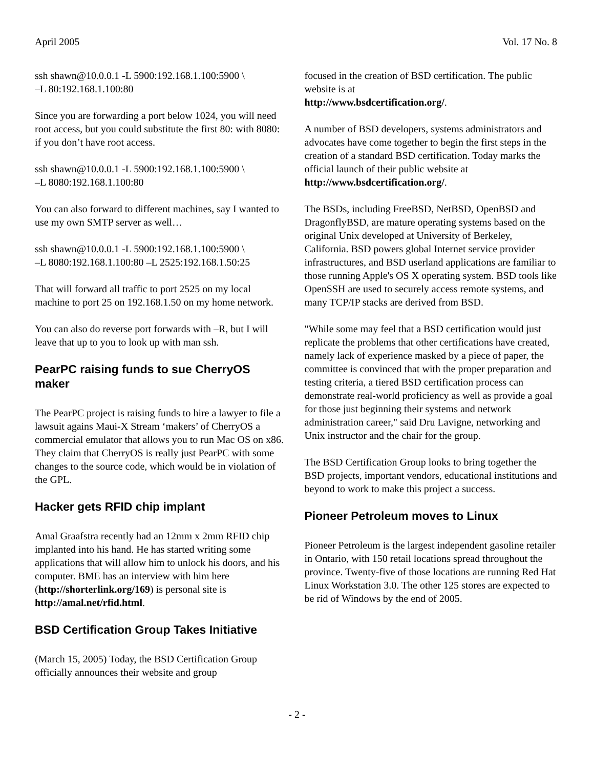April 2005 Vol. 17 No. 8
ssh shawn@10.0.0.1 -L 5900:192.168.1.100:5900 \
–L 80:192.168.1.100:80
Since you are forwarding a port below 1024, you will need root access, but you could substitute the first 80: with 8080: if you don’t have root access.
ssh shawn@10.0.0.1 -L 5900:192.168.1.100:5900 \
–L 8080:192.168.1.100:80
You can also forward to different machines, say I wanted to use my own SMTP server as well…
ssh shawn@10.0.0.1 -L 5900:192.168.1.100:5900 \
–L 8080:192.168.1.100:80 –L 2525:192.168.1.50:25
That will forward all traffic to port 2525 on my local machine to port 25 on 192.168.1.50 on my home network.
You can also do reverse port forwards with –R, but I will leave that up to you to look up with man ssh.
PearPC raising funds to sue CherryOS maker
The PearPC project is raising funds to hire a lawyer to file a lawsuit agains Maui-X Stream ‘makers’ of CherryOS a commercial emulator that allows you to run Mac OS on x86. They claim that CherryOS is really just PearPC with some changes to the source code, which would be in violation of the GPL.
Hacker gets RFID chip implant
Amal Graafstra recently had an 12mm x 2mm RFID chip implanted into his hand. He has started writing some applications that will allow him to unlock his doors, and his computer. BME has an interview with him here (http://shorterlink.org/169) is personal site is http://amal.net/rfid.html.
BSD Certification Group Takes Initiative
(March 15, 2005) Today, the BSD Certification Group officially announces their website and group
focused in the creation of BSD certification. The public website is at
http://www.bsdcertification.org/.
A number of BSD developers, systems administrators and advocates have come together to begin the first steps in the creation of a standard BSD certification. Today marks the official launch of their public website at http://www.bsdcertification.org/.
The BSDs, including FreeBSD, NetBSD, OpenBSD and DragonflyBSD, are mature operating systems based on the original Unix developed at University of Berkeley, California. BSD powers global Internet service provider infrastructures, and BSD userland applications are familiar to those running Apple's OS X operating system. BSD tools like OpenSSH are used to securely access remote systems, and many TCP/IP stacks are derived from BSD.
"While some may feel that a BSD certification would just replicate the problems that other certifications have created, namely lack of experience masked by a piece of paper, the committee is convinced that with the proper preparation and testing criteria, a tiered BSD certification process can demonstrate real-world proficiency as well as provide a goal for those just beginning their systems and network administration career," said Dru Lavigne, networking and Unix instructor and the chair for the group.
The BSD Certification Group looks to bring together the BSD projects, important vendors, educational institutions and beyond to work to make this project a success.
Pioneer Petroleum moves to Linux
Pioneer Petroleum is the largest independent gasoline retailer in Ontario, with 150 retail locations spread throughout the province. Twenty-five of those locations are running Red Hat Linux Workstation 3.0. The other 125 stores are expected to be rid of Windows by the end of 2005.
- 2 -